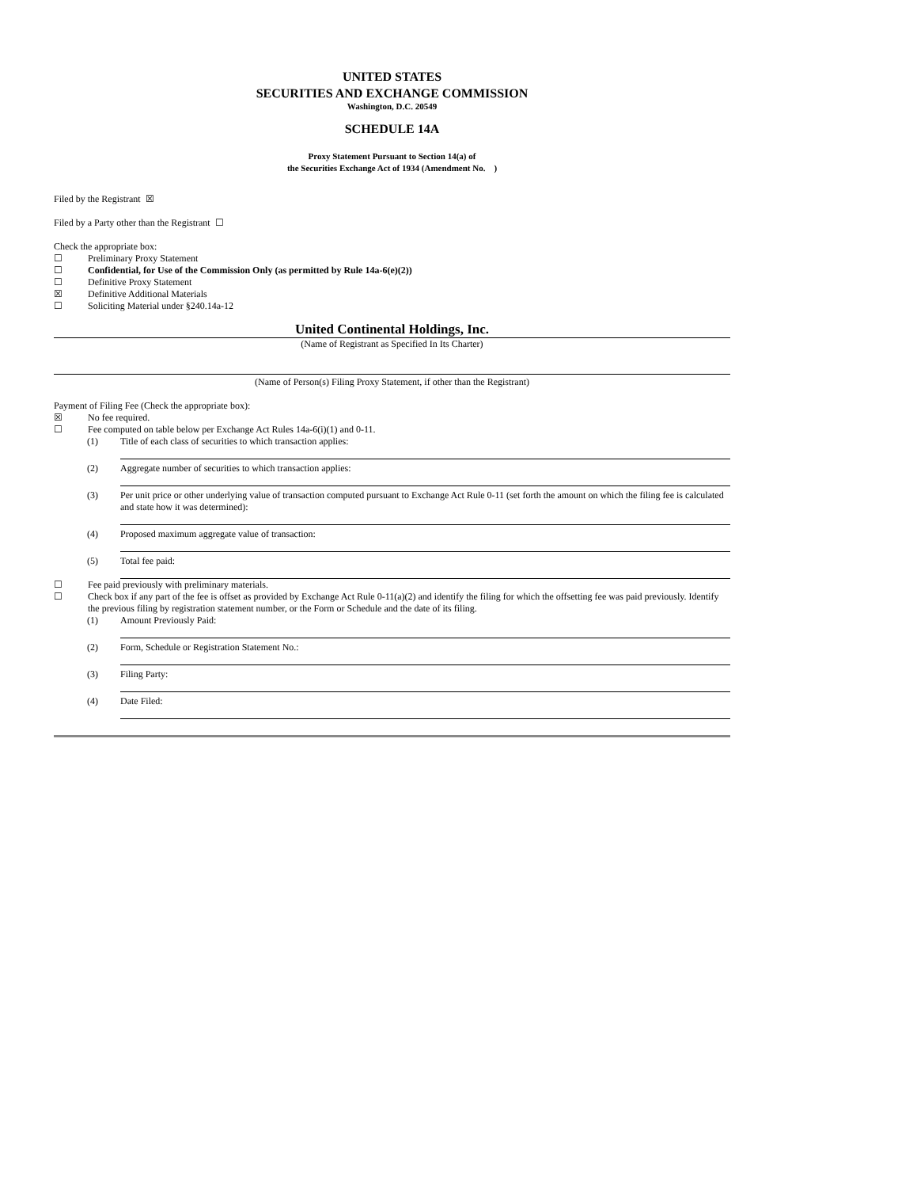UNITED STATES
SECURITIES AND EXCHANGE COMMISSION
Washington, D.C. 20549
SCHEDULE 14A
Proxy Statement Pursuant to Section 14(a) of
the Securities Exchange Act of 1934 (Amendment No. )
Filed by the Registrant ☒
Filed by a Party other than the Registrant ☐
Check the appropriate box:
☐ Preliminary Proxy Statement
☐ Confidential, for Use of the Commission Only (as permitted by Rule 14a-6(e)(2))
☐ Definitive Proxy Statement
☒ Definitive Additional Materials
☐ Soliciting Material under §240.14a-12
United Continental Holdings, Inc.
(Name of Registrant as Specified In Its Charter)
(Name of Person(s) Filing Proxy Statement, if other than the Registrant)
Payment of Filing Fee (Check the appropriate box):
☒ No fee required.
☐ Fee computed on table below per Exchange Act Rules 14a-6(i)(1) and 0-11.
(1) Title of each class of securities to which transaction applies:
(2) Aggregate number of securities to which transaction applies:
(3) Per unit price or other underlying value of transaction computed pursuant to Exchange Act Rule 0-11 (set forth the amount on which the filing fee is calculated and state how it was determined):
(4) Proposed maximum aggregate value of transaction:
(5) Total fee paid:
☐ Fee paid previously with preliminary materials.
☐ Check box if any part of the fee is offset as provided by Exchange Act Rule 0-11(a)(2) and identify the filing for which the offsetting fee was paid previously. Identify the previous filing by registration statement number, or the Form or Schedule and the date of its filing.
(1) Amount Previously Paid:
(2) Form, Schedule or Registration Statement No.:
(3) Filing Party:
(4) Date Filed: